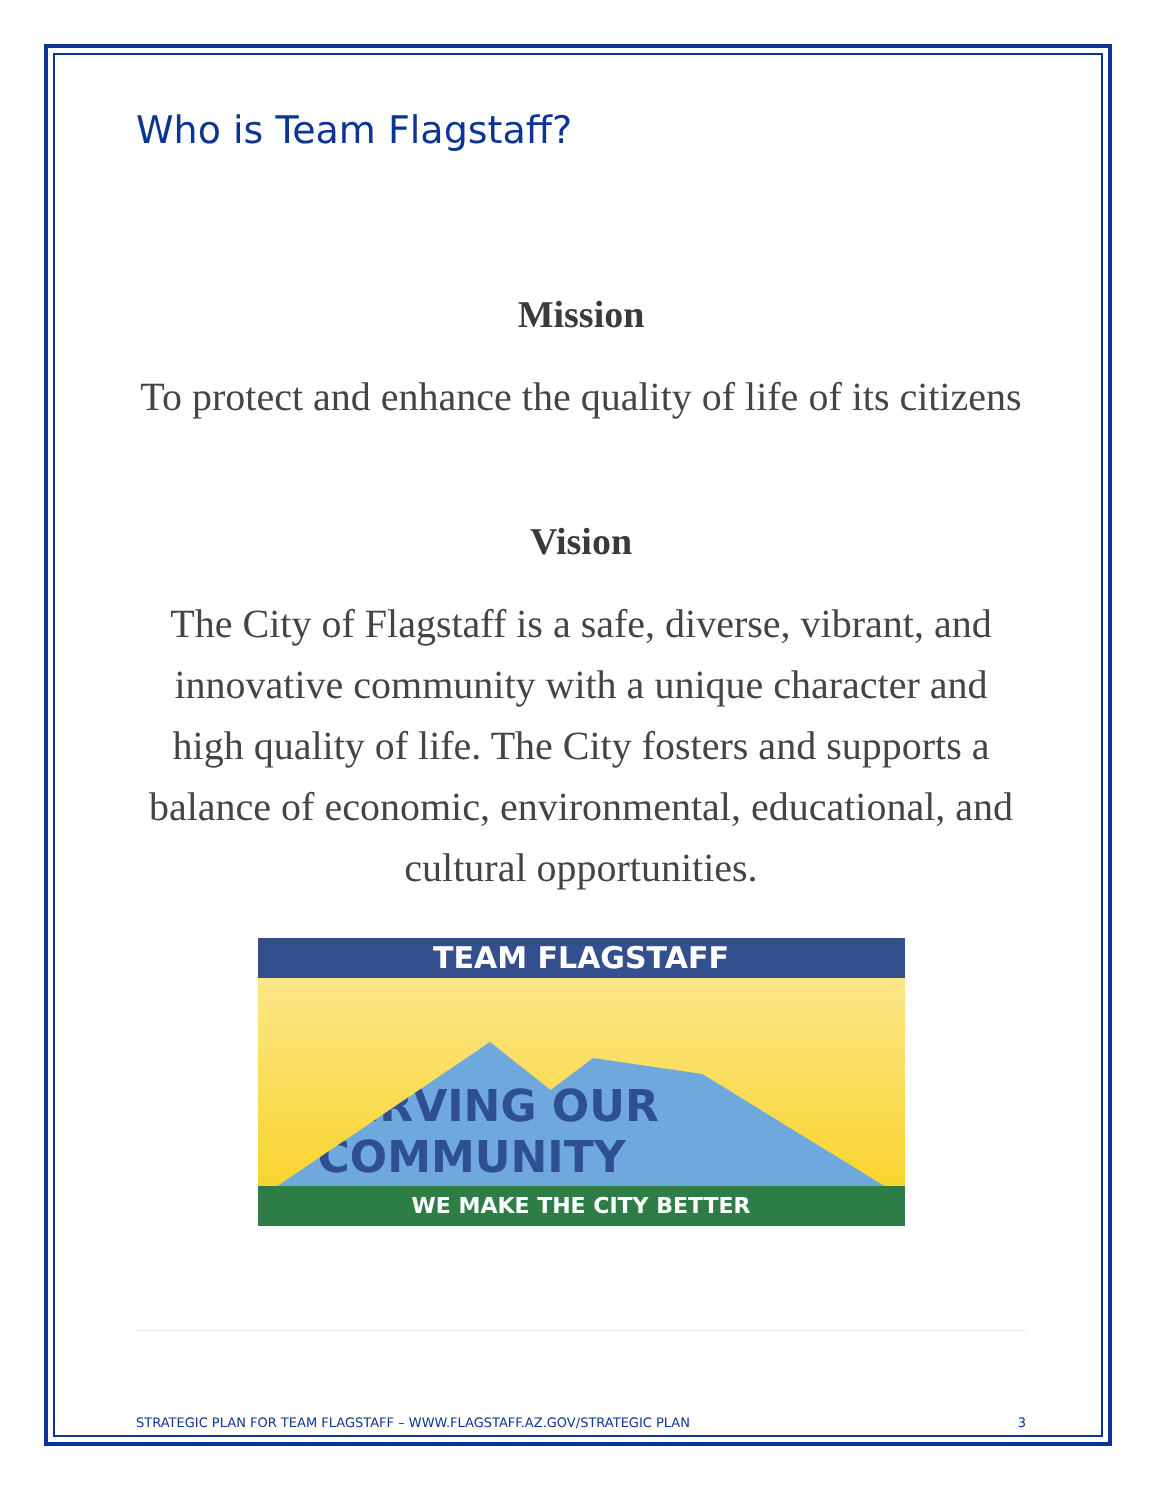Who is Team Flagstaff?
Mission
To protect and enhance the quality of life of its citizens
Vision
The City of Flagstaff is a safe, diverse, vibrant, and innovative community with a unique character and high quality of life. The City fosters and supports a balance of economic, environmental, educational, and cultural opportunities.
TEAM FLAGSTAFF
SERVING OUR COMMUNITY
WE MAKE THE CITY BETTER
STRATEGIC PLAN FOR TEAM FLAGSTAFF – WWW.FLAGSTAFF.AZ.GOV/STRATEGIC PLAN 3